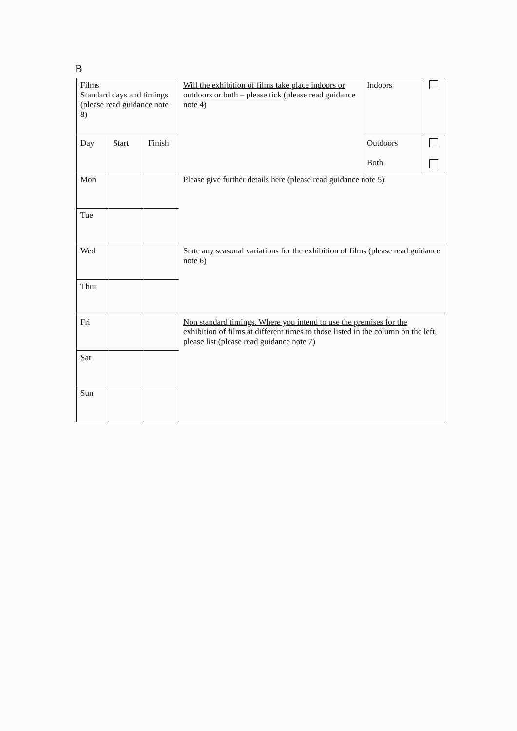B
| Films Standard days and timings (please read guidance note 8) | | | Will the exhibition of films take place indoors or outdoors or both – please tick (please read guidance note 4) | Indoors | |
| Day | Start | Finish | | Outdoors Both | |
| Mon | | | Please give further details here (please read guidance note 5) | | |
| Tue | | | | | |
| Wed | | | State any seasonal variations for the exhibition of films (please read guidance note 6) | | |
| Thur | | | | | |
| Fri | | | Non standard timings. Where you intend to use the premises for the exhibition of films at different times to those listed in the column on the left, please list (please read guidance note 7) | | |
| Sat | | | | | |
| Sun | | | | | |